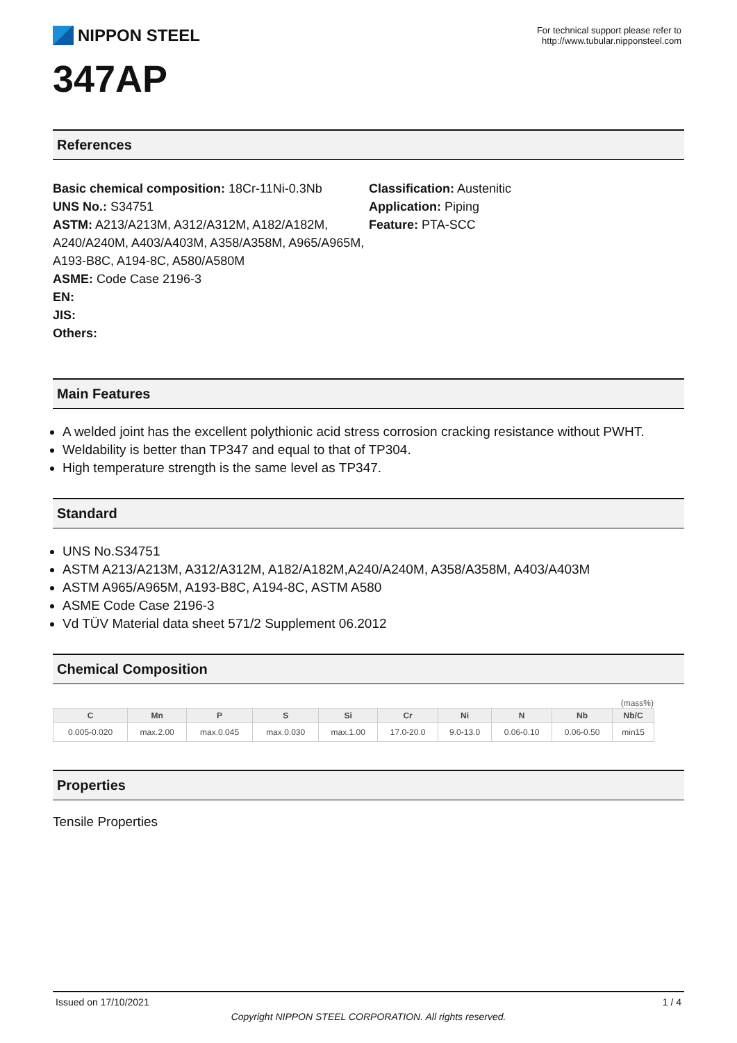NIPPON STEEL
For technical support please refer to
http://www.tubular.nipponsteel.com
347AP
References
Basic chemical composition: 18Cr-11Ni-0.3Nb
UNS No.: S34751
ASTM: A213/A213M, A312/A312M, A182/A182M, A240/A240M, A403/A403M, A358/A358M, A965/A965M, A193-B8C, A194-8C, A580/A580M
ASME: Code Case 2196-3
EN:
JIS:
Others:
Classification: Austenitic
Application: Piping
Feature: PTA-SCC
Main Features
A welded joint has the excellent polythionic acid stress corrosion cracking resistance without PWHT.
Weldability is better than TP347 and equal to that of TP304.
High temperature strength is the same level as TP347.
Standard
UNS No.S34751
ASTM A213/A213M, A312/A312M, A182/A182M,A240/A240M, A358/A358M, A403/A403M
ASTM A965/A965M, A193-B8C, A194-8C, ASTM A580
ASME Code Case 2196-3
Vd TÜV Material data sheet 571/2 Supplement 06.2012
Chemical Composition
(mass%)
| C | Mn | P | S | Si | Cr | Ni | N | Nb | Nb/C |
| --- | --- | --- | --- | --- | --- | --- | --- | --- | --- |
| 0.005-0.020 | max.2.00 | max.0.045 | max.0.030 | max.1.00 | 17.0-20.0 | 9.0-13.0 | 0.06-0.10 | 0.06-0.50 | min15 |
Properties
Tensile Properties
Issued on 17/10/2021 1 / 4
Copyright NIPPON STEEL CORPORATION. All rights reserved.